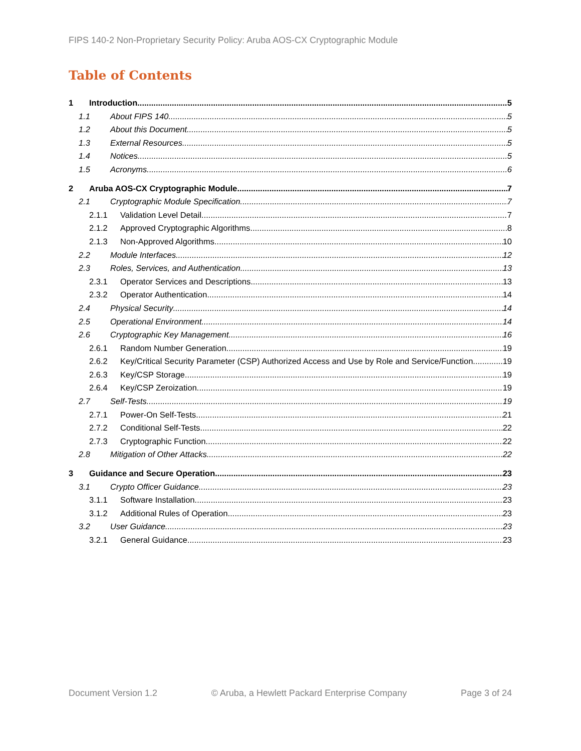FIPS 140-2 Non-Proprietary Security Policy: Aruba AOS-CX Cryptographic Module
Table of Contents
1 Introduction 5
1.1 About FIPS 140 5
1.2 About this Document 5
1.3 External Resources 5
1.4 Notices 5
1.5 Acronyms 6
2 Aruba AOS-CX Cryptographic Module 7
2.1 Cryptographic Module Specification 7
2.1.1 Validation Level Detail 7
2.1.2 Approved Cryptographic Algorithms 8
2.1.3 Non-Approved Algorithms 10
2.2 Module Interfaces 12
2.3 Roles, Services, and Authentication 13
2.3.1 Operator Services and Descriptions 13
2.3.2 Operator Authentication 14
2.4 Physical Security 14
2.5 Operational Environment 14
2.6 Cryptographic Key Management 16
2.6.1 Random Number Generation 19
2.6.2 Key/Critical Security Parameter (CSP) Authorized Access and Use by Role and Service/Function 19
2.6.3 Key/CSP Storage 19
2.6.4 Key/CSP Zeroization 19
2.7 Self-Tests 19
2.7.1 Power-On Self-Tests 21
2.7.2 Conditional Self-Tests 22
2.7.3 Cryptographic Function 22
2.8 Mitigation of Other Attacks 22
3 Guidance and Secure Operation 23
3.1 Crypto Officer Guidance 23
3.1.1 Software Installation 23
3.1.2 Additional Rules of Operation 23
3.2 User Guidance 23
3.2.1 General Guidance 23
Document Version 1.2 © Aruba, a Hewlett Packard Enterprise Company Page 3 of 24